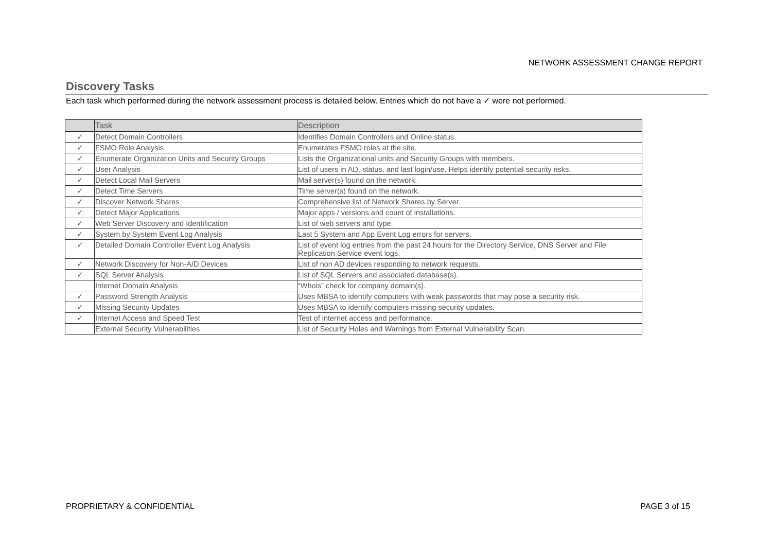NETWORK ASSESSMENT CHANGE REPORT
Discovery Tasks
Each task which performed during the network assessment process is detailed below. Entries which do not have a ✓ were not performed.
| | Task | Description |
| --- | --- | --- |
| ✓ | Detect Domain Controllers | Identifies Domain Controllers and Online status. |
| ✓ | FSMO Role Analysis | Enumerates FSMO roles at the site. |
| ✓ | Enumerate Organization Units and Security Groups | Lists the Organizational units and Security Groups with members. |
| ✓ | User Analysis | List of users in AD, status, and last login/use. Helps identify potential security risks. |
| ✓ | Detect Local Mail Servers | Mail server(s) found on the network. |
| ✓ | Detect Time Servers | Time server(s) found on the network. |
| ✓ | Discover Network Shares | Comprehensive list of Network Shares by Server. |
| ✓ | Detect Major Applications | Major apps / versions and count of installations. |
| ✓ | Web Server Discovery and Identification | List of web servers and type. |
| ✓ | System by System Event Log Analysis | Last 5 System and App Event Log errors for servers. |
| ✓ | Detailed Domain Controller Event Log Analysis | List of event log entries from the past 24 hours for the Directory Service, DNS Server and File Replication Service event logs. |
| ✓ | Network Discovery for Non-A/D Devices | List of non AD devices responding to network requests. |
| ✓ | SQL Server Analysis | List of SQL Servers and associated database(s). |
| | Internet Domain Analysis | “Whois” check for company domain(s). |
| ✓ | Password Strength Analysis | Uses MBSA to identify computers with weak passwords that may pose a security risk. |
| ✓ | Missing Security Updates | Uses MBSA to identify computers missing security updates. |
| ✓ | Internet Access and Speed Test | Test of internet access and performance. |
| | External Security Vulnerabilities | List of Security Holes and Warnings from External Vulnerability Scan. |
PROPRIETARY & CONFIDENTIAL PAGE 3 of 15